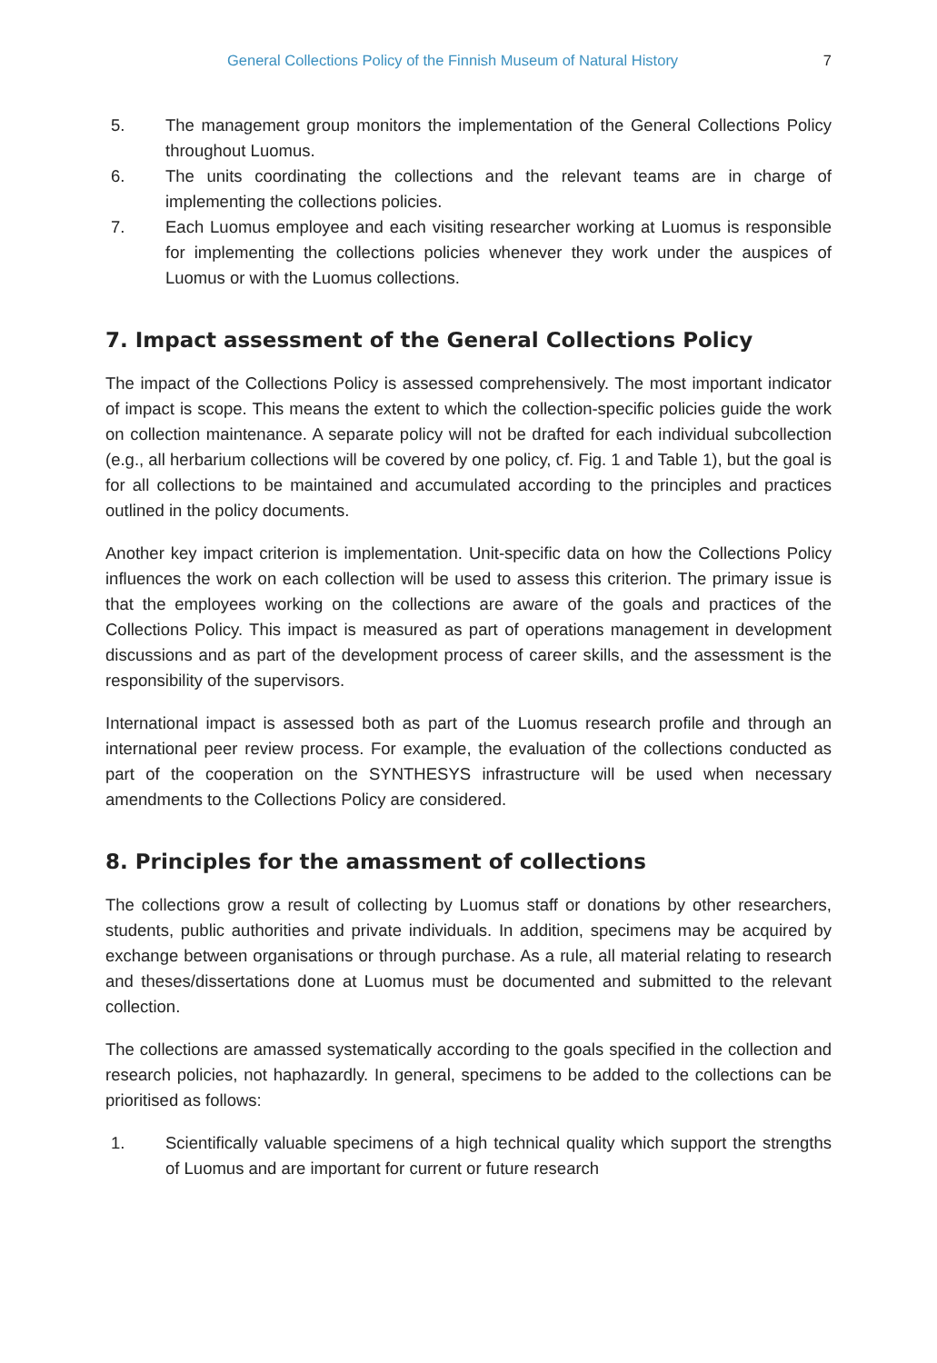General Collections Policy of the Finnish Museum of Natural History 7
5. The management group monitors the implementation of the General Collections Policy throughout Luomus.
6. The units coordinating the collections and the relevant teams are in charge of implementing the collections policies.
7. Each Luomus employee and each visiting researcher working at Luomus is responsible for implementing the collections policies whenever they work under the auspices of Luomus or with the Luomus collections.
7. Impact assessment of the General Collections Policy
The impact of the Collections Policy is assessed comprehensively. The most important indicator of impact is scope. This means the extent to which the collection-specific policies guide the work on collection maintenance. A separate policy will not be drafted for each individual subcollection (e.g., all herbarium collections will be covered by one policy, cf. Fig. 1 and Table 1), but the goal is for all collections to be maintained and accumulated according to the principles and practices outlined in the policy documents.
Another key impact criterion is implementation. Unit-specific data on how the Collections Policy influences the work on each collection will be used to assess this criterion. The primary issue is that the employees working on the collections are aware of the goals and practices of the Collections Policy. This impact is measured as part of operations management in development discussions and as part of the development process of career skills, and the assessment is the responsibility of the supervisors.
International impact is assessed both as part of the Luomus research profile and through an international peer review process. For example, the evaluation of the collections conducted as part of the cooperation on the SYNTHESYS infrastructure will be used when necessary amendments to the Collections Policy are considered.
8. Principles for the amassment of collections
The collections grow a result of collecting by Luomus staff or donations by other researchers, students, public authorities and private individuals. In addition, specimens may be acquired by exchange between organisations or through purchase. As a rule, all material relating to research and theses/dissertations done at Luomus must be documented and submitted to the relevant collection.
The collections are amassed systematically according to the goals specified in the collection and research policies, not haphazardly. In general, specimens to be added to the collections can be prioritised as follows:
1. Scientifically valuable specimens of a high technical quality which support the strengths of Luomus and are important for current or future research